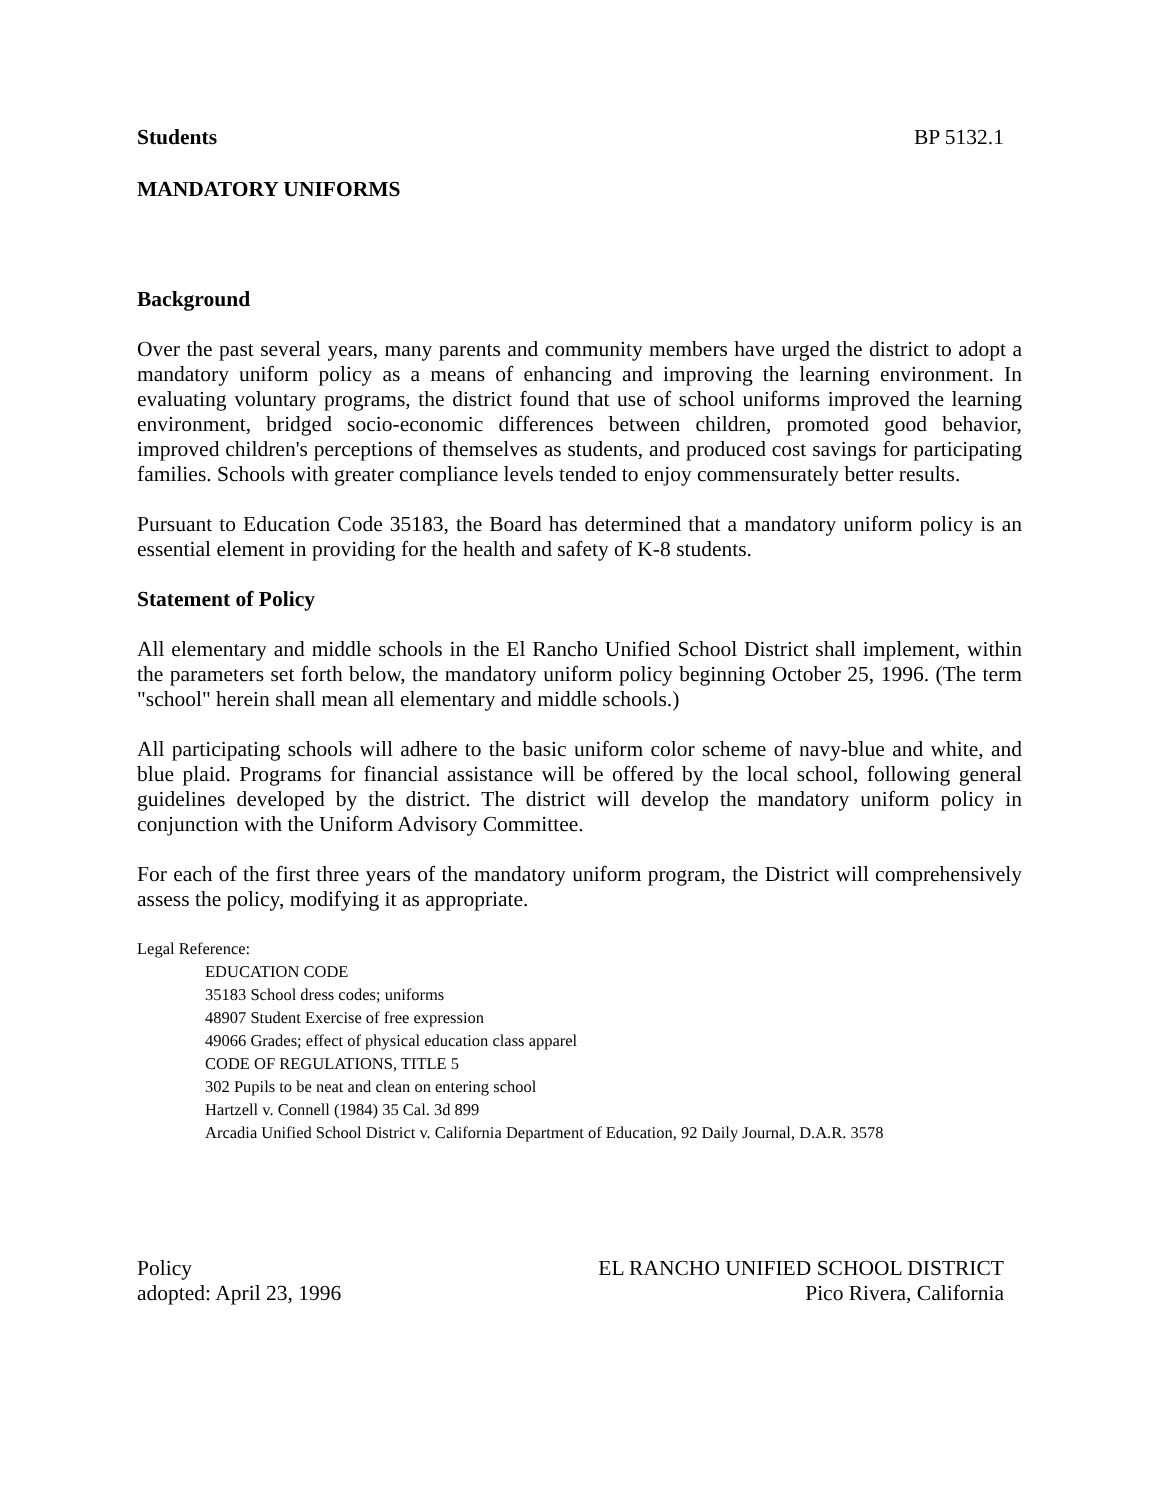Students BP 5132.1
MANDATORY UNIFORMS
Background
Over the past several years, many parents and community members have urged the district to adopt a mandatory uniform policy as a means of enhancing and improving the learning environment. In evaluating voluntary programs, the district found that use of school uniforms improved the learning environment, bridged socio-economic differences between children, promoted good behavior, improved children's perceptions of themselves as students, and produced cost savings for participating families. Schools with greater compliance levels tended to enjoy commensurately better results.
Pursuant to Education Code 35183, the Board has determined that a mandatory uniform policy is an essential element in providing for the health and safety of K-8 students.
Statement of Policy
All elementary and middle schools in the El Rancho Unified School District shall implement, within the parameters set forth below, the mandatory uniform policy beginning October 25, 1996. (The term "school" herein shall mean all elementary and middle schools.)
All participating schools will adhere to the basic uniform color scheme of navy-blue and white, and blue plaid. Programs for financial assistance will be offered by the local school, following general guidelines developed by the district. The district will develop the mandatory uniform policy in conjunction with the Uniform Advisory Committee.
For each of the first three years of the mandatory uniform program, the District will comprehensively assess the policy, modifying it as appropriate.
Legal Reference:
EDUCATION CODE
35183 School dress codes; uniforms
48907 Student Exercise of free expression
49066 Grades; effect of physical education class apparel
CODE OF REGULATIONS, TITLE 5
302 Pupils to be neat and clean on entering school
Hartzell v. Connell (1984) 35 Cal. 3d 899
Arcadia Unified School District v. California Department of Education, 92 Daily Journal, D.A.R. 3578
Policy
adopted: April 23, 1996
EL RANCHO UNIFIED SCHOOL DISTRICT
Pico Rivera, California